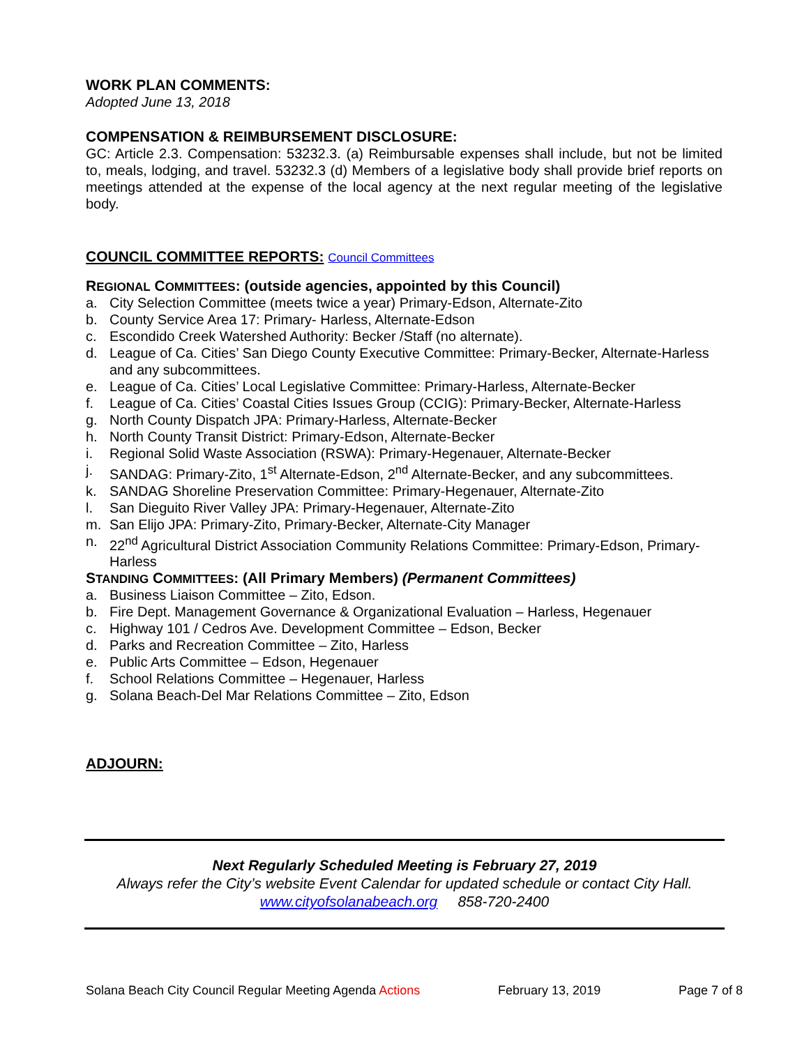WORK PLAN COMMENTS:
Adopted June 13, 2018
COMPENSATION & REIMBURSEMENT DISCLOSURE:
GC: Article 2.3. Compensation: 53232.3. (a) Reimbursable expenses shall include, but not be limited to, meals, lodging, and travel. 53232.3 (d) Members of a legislative body shall provide brief reports on meetings attended at the expense of the local agency at the next regular meeting of the legislative body.
COUNCIL COMMITTEE REPORTS: Council Committees
REGIONAL COMMITTEES: (outside agencies, appointed by this Council)
a. City Selection Committee (meets twice a year) Primary-Edson, Alternate-Zito
b. County Service Area 17: Primary- Harless, Alternate-Edson
c. Escondido Creek Watershed Authority: Becker /Staff (no alternate).
d. League of Ca. Cities’ San Diego County Executive Committee: Primary-Becker, Alternate-Harless and any subcommittees.
e. League of Ca. Cities’ Local Legislative Committee: Primary-Harless, Alternate-Becker
f. League of Ca. Cities’ Coastal Cities Issues Group (CCIG): Primary-Becker, Alternate-Harless
g. North County Dispatch JPA: Primary-Harless, Alternate-Becker
h. North County Transit District: Primary-Edson, Alternate-Becker
i. Regional Solid Waste Association (RSWA): Primary-Hegenauer, Alternate-Becker
j. SANDAG: Primary-Zito, 1<sup>st</sup> Alternate-Edson, 2<sup>nd</sup> Alternate-Becker, and any subcommittees.
k. SANDAG Shoreline Preservation Committee: Primary-Hegenauer, Alternate-Zito
l. San Dieguito River Valley JPA: Primary-Hegenauer, Alternate-Zito
m. San Elijo JPA: Primary-Zito, Primary-Becker, Alternate-City Manager
n. 22<sup>nd</sup> Agricultural District Association Community Relations Committee: Primary-Edson, Primary-Harless
STANDING COMMITTEES: (All Primary Members) (Permanent Committees)
a. Business Liaison Committee – Zito, Edson.
b. Fire Dept. Management Governance & Organizational Evaluation – Harless, Hegenauer
c. Highway 101 / Cedros Ave. Development Committee – Edson, Becker
d. Parks and Recreation Committee – Zito, Harless
e. Public Arts Committee – Edson, Hegenauer
f. School Relations Committee – Hegenauer, Harless
g. Solana Beach-Del Mar Relations Committee – Zito, Edson
ADJOURN:
Next Regularly Scheduled Meeting is February 27, 2019
Always refer the City’s website Event Calendar for updated schedule or contact City Hall.
www.cityofsolanabeach.org 858-720-2400
Solana Beach City Council Regular Meeting Agenda Actions February 13, 2019 Page 7 of 8